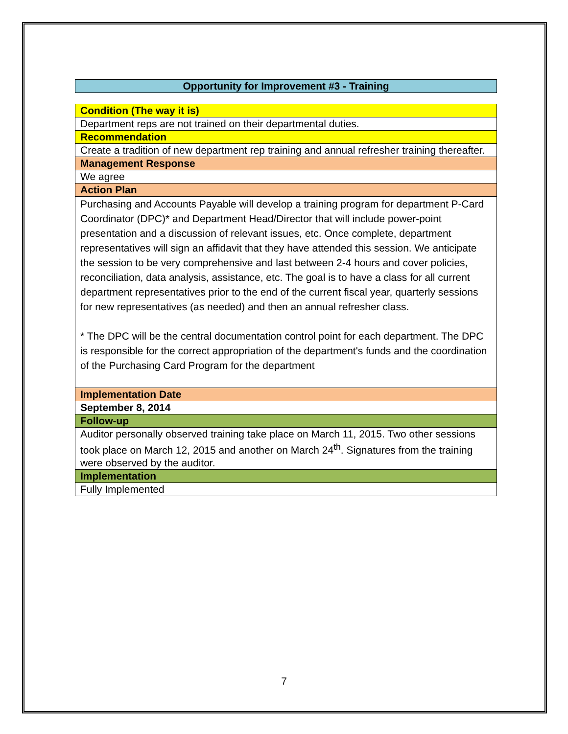Opportunity for Improvement #3 - Training
| Condition (The way it is) |
| Department reps are not trained on their departmental duties. |
| Recommendation |
| Create a tradition of new department rep training and annual refresher training thereafter. |
| Management Response |
| We agree |
| Action Plan |
| Purchasing and Accounts Payable will develop a training program for department P-Card Coordinator (DPC)* and Department Head/Director that will include power-point presentation and a discussion of relevant issues, etc. Once complete, department representatives will sign an affidavit that they have attended this session. We anticipate the session to be very comprehensive and last between 2-4 hours and cover policies, reconciliation, data analysis, assistance, etc. The goal is to have a class for all current department representatives prior to the end of the current fiscal year, quarterly sessions for new representatives (as needed) and then an annual refresher class. * The DPC will be the central documentation control point for each department. The DPC is responsible for the correct appropriation of the department's funds and the coordination of the Purchasing Card Program for the department |
| Implementation Date |
| September 8, 2014 |
| Follow-up |
| Auditor personally observed training take place on March 11, 2015. Two other sessions took place on March 12, 2015 and another on March 24<sup>th</sup>. Signatures from the training were observed by the auditor. |
| Implementation |
| Fully Implemented |
7